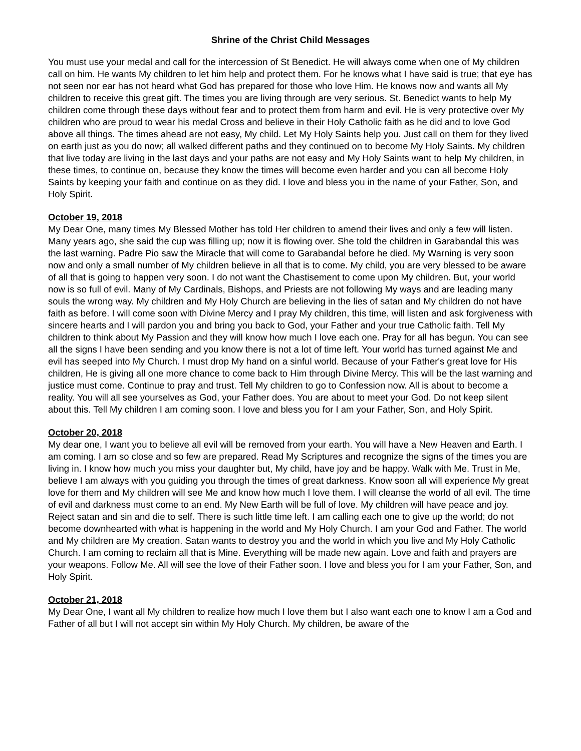Shrine of the Christ Child Messages
You must use your medal and call for the intercession of St Benedict. He will always come when one of My children call on him. He wants My children to let him help and protect them. For he knows what I have said is true; that eye has not seen nor ear has not heard what God has prepared for those who love Him. He knows now and wants all My children to receive this great gift. The times you are living through are very serious. St. Benedict wants to help My children come through these days without fear and to protect them from harm and evil. He is very protective over My children who are proud to wear his medal Cross and believe in their Holy Catholic faith as he did and to love God above all things. The times ahead are not easy, My child. Let My Holy Saints help you. Just call on them for they lived on earth just as you do now; all walked different paths and they continued on to become My Holy Saints. My children that live today are living in the last days and your paths are not easy and My Holy Saints want to help My children, in these times, to continue on, because they know the times will become even harder and you can all become Holy Saints by keeping your faith and continue on as they did. I love and bless you in the name of your Father, Son, and Holy Spirit.
October 19, 2018
My Dear One, many times My Blessed Mother has told Her children to amend their lives and only a few will listen. Many years ago, she said the cup was filling up; now it is flowing over. She told the children in Garabandal this was the last warning. Padre Pio saw the Miracle that will come to Garabandal before he died. My Warning is very soon now and only a small number of My children believe in all that is to come. My child, you are very blessed to be aware of all that is going to happen very soon. I do not want the Chastisement to come upon My children. But, your world now is so full of evil. Many of My Cardinals, Bishops, and Priests are not following My ways and are leading many souls the wrong way. My children and My Holy Church are believing in the lies of satan and My children do not have faith as before. I will come soon with Divine Mercy and I pray My children, this time, will listen and ask forgiveness with sincere hearts and I will pardon you and bring you back to God, your Father and your true Catholic faith. Tell My children to think about My Passion and they will know how much I love each one. Pray for all has begun. You can see all the signs I have been sending and you know there is not a lot of time left. Your world has turned against Me and evil has seeped into My Church. I must drop My hand on a sinful world. Because of your Father's great love for His children, He is giving all one more chance to come back to Him through Divine Mercy. This will be the last warning and justice must come. Continue to pray and trust. Tell My children to go to Confession now. All is about to become a reality. You will all see yourselves as God, your Father does. You are about to meet your God. Do not keep silent about this. Tell My children I am coming soon. I love and bless you for I am your Father, Son, and Holy Spirit.
October 20, 2018
My dear one, I want you to believe all evil will be removed from your earth. You will have a New Heaven and Earth. I am coming. I am so close and so few are prepared. Read My Scriptures and recognize the signs of the times you are living in. I know how much you miss your daughter but, My child, have joy and be happy. Walk with Me. Trust in Me, believe I am always with you guiding you through the times of great darkness. Know soon all will experience My great love for them and My children will see Me and know how much I love them. I will cleanse the world of all evil. The time of evil and darkness must come to an end. My New Earth will be full of love. My children will have peace and joy. Reject satan and sin and die to self. There is such little time left. I am calling each one to give up the world; do not become downhearted with what is happening in the world and My Holy Church. I am your God and Father. The world and My children are My creation. Satan wants to destroy you and the world in which you live and My Holy Catholic Church. I am coming to reclaim all that is Mine. Everything will be made new again. Love and faith and prayers are your weapons. Follow Me. All will see the love of their Father soon. I love and bless you for I am your Father, Son, and Holy Spirit.
October 21, 2018
My Dear One, I want all My children to realize how much I love them but I also want each one to know I am a God and Father of all but I will not accept sin within My Holy Church. My children, be aware of the